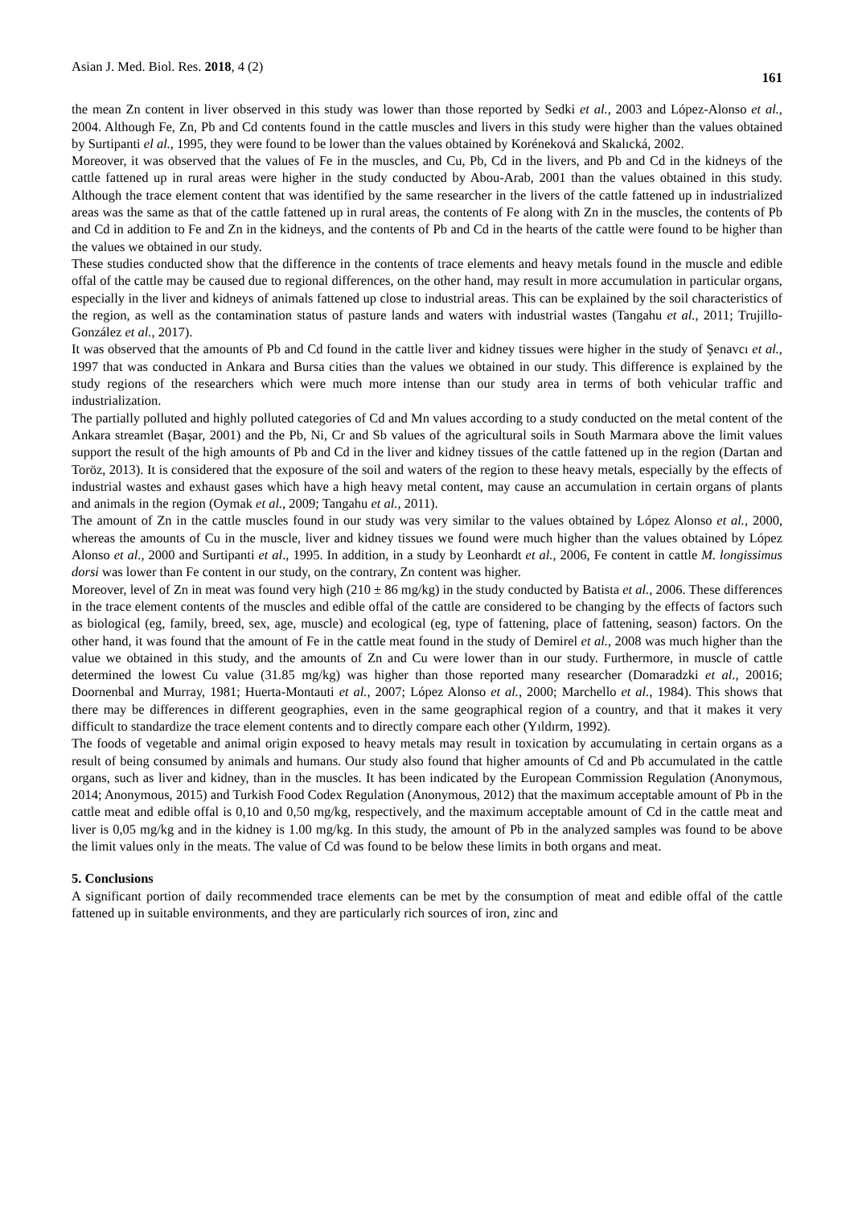Asian J. Med. Biol. Res. 2018, 4 (2) 161
the mean Zn content in liver observed in this study was lower than those reported by Sedki et al., 2003 and López-Alonso et al., 2004. Although Fe, Zn, Pb and Cd contents found in the cattle muscles and livers in this study were higher than the values obtained by Surtipanti el al., 1995, they were found to be lower than the values obtained by Koréneková and Skalıcká, 2002.
Moreover, it was observed that the values of Fe in the muscles, and Cu, Pb, Cd in the livers, and Pb and Cd in the kidneys of the cattle fattened up in rural areas were higher in the study conducted by Abou-Arab, 2001 than the values obtained in this study. Although the trace element content that was identified by the same researcher in the livers of the cattle fattened up in industrialized areas was the same as that of the cattle fattened up in rural areas, the contents of Fe along with Zn in the muscles, the contents of Pb and Cd in addition to Fe and Zn in the kidneys, and the contents of Pb and Cd in the hearts of the cattle were found to be higher than the values we obtained in our study.
These studies conducted show that the difference in the contents of trace elements and heavy metals found in the muscle and edible offal of the cattle may be caused due to regional differences, on the other hand, may result in more accumulation in particular organs, especially in the liver and kidneys of animals fattened up close to industrial areas. This can be explained by the soil characteristics of the region, as well as the contamination status of pasture lands and waters with industrial wastes (Tangahu et al., 2011; Trujillo-González et al., 2017).
It was observed that the amounts of Pb and Cd found in the cattle liver and kidney tissues were higher in the study of Şenavcı et al., 1997 that was conducted in Ankara and Bursa cities than the values we obtained in our study. This difference is explained by the study regions of the researchers which were much more intense than our study area in terms of both vehicular traffic and industrialization.
The partially polluted and highly polluted categories of Cd and Mn values according to a study conducted on the metal content of the Ankara streamlet (Başar, 2001) and the Pb, Ni, Cr and Sb values of the agricultural soils in South Marmara above the limit values support the result of the high amounts of Pb and Cd in the liver and kidney tissues of the cattle fattened up in the region (Dartan and Toröz, 2013). It is considered that the exposure of the soil and waters of the region to these heavy metals, especially by the effects of industrial wastes and exhaust gases which have a high heavy metal content, may cause an accumulation in certain organs of plants and animals in the region (Oymak et al., 2009; Tangahu et al., 2011).
The amount of Zn in the cattle muscles found in our study was very similar to the values obtained by López Alonso et al., 2000, whereas the amounts of Cu in the muscle, liver and kidney tissues we found were much higher than the values obtained by López Alonso et al., 2000 and Surtipanti et al., 1995. In addition, in a study by Leonhardt et al., 2006, Fe content in cattle M. longissimus dorsi was lower than Fe content in our study, on the contrary, Zn content was higher.
Moreover, level of Zn in meat was found very high (210 ± 86 mg/kg) in the study conducted by Batista et al., 2006. These differences in the trace element contents of the muscles and edible offal of the cattle are considered to be changing by the effects of factors such as biological (eg, family, breed, sex, age, muscle) and ecological (eg, type of fattening, place of fattening, season) factors. On the other hand, it was found that the amount of Fe in the cattle meat found in the study of Demirel et al., 2008 was much higher than the value we obtained in this study, and the amounts of Zn and Cu were lower than in our study. Furthermore, in muscle of cattle determined the lowest Cu value (31.85 mg/kg) was higher than those reported many researcher (Domaradzki et al., 20016; Doornenbal and Murray, 1981; Huerta-Montauti et al., 2007; López Alonso et al., 2000; Marchello et al., 1984). This shows that there may be differences in different geographies, even in the same geographical region of a country, and that it makes it very difficult to standardize the trace element contents and to directly compare each other (Yıldırm, 1992).
The foods of vegetable and animal origin exposed to heavy metals may result in toxication by accumulating in certain organs as a result of being consumed by animals and humans. Our study also found that higher amounts of Cd and Pb accumulated in the cattle organs, such as liver and kidney, than in the muscles. It has been indicated by the European Commission Regulation (Anonymous, 2014; Anonymous, 2015) and Turkish Food Codex Regulation (Anonymous, 2012) that the maximum acceptable amount of Pb in the cattle meat and edible offal is 0,10 and 0,50 mg/kg, respectively, and the maximum acceptable amount of Cd in the cattle meat and liver is 0,05 mg/kg and in the kidney is 1.00 mg/kg. In this study, the amount of Pb in the analyzed samples was found to be above the limit values only in the meats. The value of Cd was found to be below these limits in both organs and meat.
5. Conclusions
A significant portion of daily recommended trace elements can be met by the consumption of meat and edible offal of the cattle fattened up in suitable environments, and they are particularly rich sources of iron, zinc and